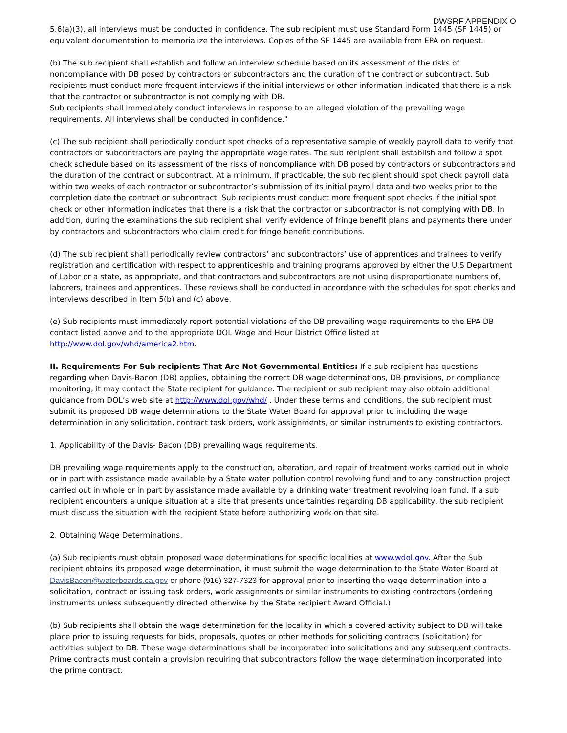DWSRF APPENDIX O
5.6(a)(3), all interviews must be conducted in confidence. The sub recipient must use Standard Form 1445 (SF 1445) or equivalent documentation to memorialize the interviews. Copies of the SF 1445 are available from EPA on request.
(b) The sub recipient shall establish and follow an interview schedule based on its assessment of the risks of noncompliance with DB posed by contractors or subcontractors and the duration of the contract or subcontract. Sub recipients must conduct more frequent interviews if the initial interviews or other information indicated that there is a risk that the contractor or subcontractor is not complying with DB.
Sub recipients shall immediately conduct interviews in response to an alleged violation of the prevailing wage requirements. All interviews shall be conducted in confidence."
(c) The sub recipient shall periodically conduct spot checks of a representative sample of weekly payroll data to verify that contractors or subcontractors are paying the appropriate wage rates. The sub recipient shall establish and follow a spot check schedule based on its assessment of the risks of noncompliance with DB posed by contractors or subcontractors and the duration of the contract or subcontract. At a minimum, if practicable, the sub recipient should spot check payroll data within two weeks of each contractor or subcontractor’s submission of its initial payroll data and two weeks prior to the completion date the contract or subcontract. Sub recipients must conduct more frequent spot checks if the initial spot check or other information indicates that there is a risk that the contractor or subcontractor is not complying with DB. In addition, during the examinations the sub recipient shall verify evidence of fringe benefit plans and payments there under by contractors and subcontractors who claim credit for fringe benefit contributions.
(d) The sub recipient shall periodically review contractors’ and subcontractors’ use of apprentices and trainees to verify registration and certification with respect to apprenticeship and training programs approved by either the U.S Department of Labor or a state, as appropriate, and that contractors and subcontractors are not using disproportionate numbers of, laborers, trainees and apprentices. These reviews shall be conducted in accordance with the schedules for spot checks and interviews described in Item 5(b) and (c) above.
(e) Sub recipients must immediately report potential violations of the DB prevailing wage requirements to the EPA DB contact listed above and to the appropriate DOL Wage and Hour District Office listed at http://www.dol.gov/whd/america2.htm.
II. Requirements For Sub recipients That Are Not Governmental Entities: If a sub recipient has questions regarding when Davis-Bacon (DB) applies, obtaining the correct DB wage determinations, DB provisions, or compliance monitoring, it may contact the State recipient for guidance. The recipient or sub recipient may also obtain additional guidance from DOL’s web site at http://www.dol.gov/whd/ . Under these terms and conditions, the sub recipient must submit its proposed DB wage determinations to the State Water Board for approval prior to including the wage determination in any solicitation, contract task orders, work assignments, or similar instruments to existing contractors.
1. Applicability of the Davis- Bacon (DB) prevailing wage requirements.
DB prevailing wage requirements apply to the construction, alteration, and repair of treatment works carried out in whole or in part with assistance made available by a State water pollution control revolving fund and to any construction project carried out in whole or in part by assistance made available by a drinking water treatment revolving loan fund. If a sub recipient encounters a unique situation at a site that presents uncertainties regarding DB applicability, the sub recipient must discuss the situation with the recipient State before authorizing work on that site.
2. Obtaining Wage Determinations.
(a) Sub recipients must obtain proposed wage determinations for specific localities at www.wdol.gov. After the Sub recipient obtains its proposed wage determination, it must submit the wage determination to the State Water Board at DavisBacon@waterboards.ca.gov or phone (916) 327-7323 for approval prior to inserting the wage determination into a solicitation, contract or issuing task orders, work assignments or similar instruments to existing contractors (ordering instruments unless subsequently directed otherwise by the State recipient Award Official.)
(b) Sub recipients shall obtain the wage determination for the locality in which a covered activity subject to DB will take place prior to issuing requests for bids, proposals, quotes or other methods for soliciting contracts (solicitation) for activities subject to DB. These wage determinations shall be incorporated into solicitations and any subsequent contracts. Prime contracts must contain a provision requiring that subcontractors follow the wage determination incorporated into the prime contract.